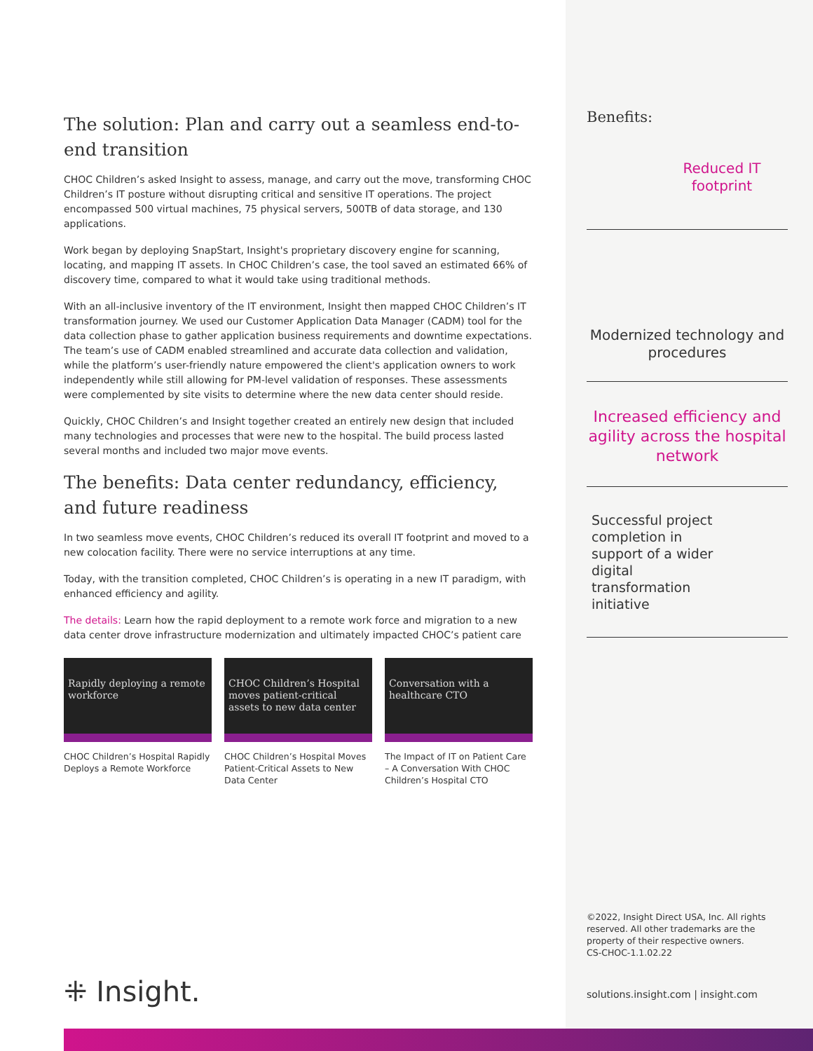The solution: Plan and carry out a seamless end-to-end transition
CHOC Children’s asked Insight to assess, manage, and carry out the move, transforming CHOC Children’s IT posture without disrupting critical and sensitive IT operations. The project encompassed 500 virtual machines, 75 physical servers, 500TB of data storage, and 130 applications.
Work began by deploying SnapStart, Insight's proprietary discovery engine for scanning, locating, and mapping IT assets. In CHOC Children’s case, the tool saved an estimated 66% of discovery time, compared to what it would take using traditional methods.
With an all-inclusive inventory of the IT environment, Insight then mapped CHOC Children’s IT transformation journey. We used our Customer Application Data Manager (CADM) tool for the data collection phase to gather application business requirements and downtime expectations. The team’s use of CADM enabled streamlined and accurate data collection and validation, while the platform’s user-friendly nature empowered the client's application owners to work independently while still allowing for PM-level validation of responses. These assessments were complemented by site visits to determine where the new data center should reside.
Quickly, CHOC Children’s and Insight together created an entirely new design that included many technologies and processes that were new to the hospital. The build process lasted several months and included two major move events.
The benefits: Data center redundancy, efficiency, and future readiness
In two seamless move events, CHOC Children’s reduced its overall IT footprint and moved to a new colocation facility. There were no service interruptions at any time.
Today, with the transition completed, CHOC Children’s is operating in a new IT paradigm, with enhanced efficiency and agility.
The details: Learn how the rapid deployment to a remote work force and migration to a new data center drove infrastructure modernization and ultimately impacted CHOC’s patient care
Rapidly deploying a remote workforce
CHOC Children’s Hospital Rapidly Deploys a Remote Workforce
CHOC Children’s Hospital moves patient-critical assets to new data center
CHOC Children’s Hospital Moves Patient-Critical Assets to New Data Center
Conversation with a healthcare CTO
The Impact of IT on Patient Care – A Conversation With CHOC Children’s Hospital CTO
Benefits:
Reduced IT footprint
Modernized technology and procedures
Increased efficiency and agility across the hospital network
Successful project completion in support of a wider digital transformation initiative
©2022, Insight Direct USA, Inc. All rights reserved. All other trademarks are the property of their respective owners.
CS-CHOC-1.1.02.22
solutions.insight.com | insight.com
⁜ Insight.